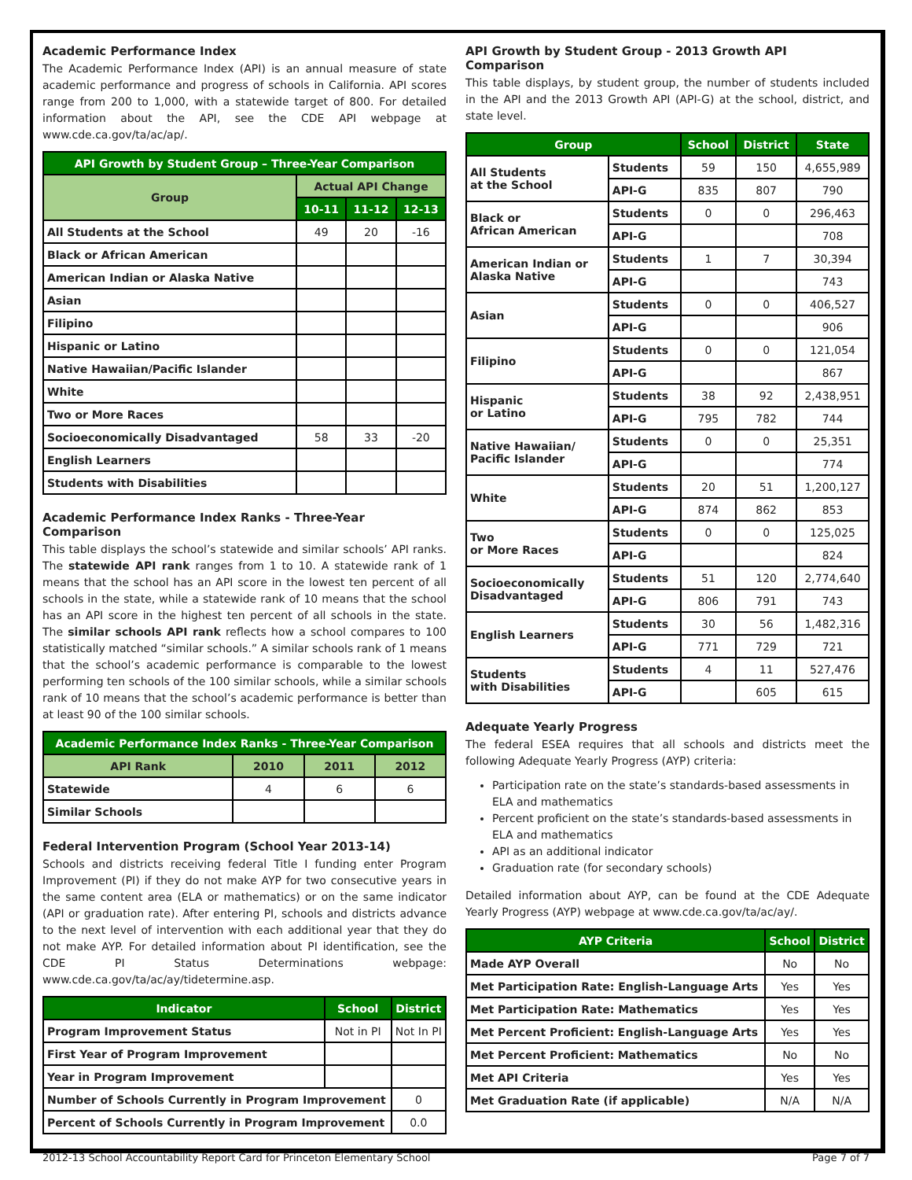Academic Performance Index
The Academic Performance Index (API) is an annual measure of state academic performance and progress of schools in California. API scores range from 200 to 1,000, with a statewide target of 800. For detailed information about the API, see the CDE API webpage at www.cde.ca.gov/ta/ac/ap/.
| API Growth by Student Group – Three-Year Comparison | | | |
| --- | --- | --- | --- |
| Group | Actual API Change | | |
| | 10-11 | 11-12 | 12-13 |
| All Students at the School | 49 | 20 | -16 |
| Black or African American | | | |
| American Indian or Alaska Native | | | |
| Asian | | | |
| Filipino | | | |
| Hispanic or Latino | | | |
| Native Hawaiian/Pacific Islander | | | |
| White | | | |
| Two or More Races | | | |
| Socioeconomically Disadvantaged | 58 | 33 | -20 |
| English Learners | | | |
| Students with Disabilities | | | |
Academic Performance Index Ranks - Three-Year Comparison
This table displays the school’s statewide and similar schools’ API ranks. The statewide API rank ranges from 1 to 10. A statewide rank of 1 means that the school has an API score in the lowest ten percent of all schools in the state, while a statewide rank of 10 means that the school has an API score in the highest ten percent of all schools in the state. The similar schools API rank reflects how a school compares to 100 statistically matched “similar schools.” A similar schools rank of 1 means that the school’s academic performance is comparable to the lowest performing ten schools of the 100 similar schools, while a similar schools rank of 10 means that the school’s academic performance is better than at least 90 of the 100 similar schools.
| Academic Performance Index Ranks - Three-Year Comparison | | | |
| --- | --- | --- | --- |
| API Rank | 2010 | 2011 | 2012 |
| Statewide | 4 | 6 | 6 |
| Similar Schools | | | |
Federal Intervention Program (School Year 2013-14)
Schools and districts receiving federal Title I funding enter Program Improvement (PI) if they do not make AYP for two consecutive years in the same content area (ELA or mathematics) or on the same indicator (API or graduation rate). After entering PI, schools and districts advance to the next level of intervention with each additional year that they do not make AYP. For detailed information about PI identification, see the CDE PI Status Determinations webpage: www.cde.ca.gov/ta/ac/ay/tidetermine.asp.
| Indicator | School | District |
| --- | --- | --- |
| Program Improvement Status | Not in PI | Not In PI |
| First Year of Program Improvement | | |
| Year in Program Improvement | | |
| Number of Schools Currently in Program Improvement | | 0 |
| Percent of Schools Currently in Program Improvement | | 0.0 |
API Growth by Student Group - 2013 Growth API Comparison
This table displays, by student group, the number of students included in the API and the 2013 Growth API (API-G) at the school, district, and state level.
| Group | | School | District | State |
| --- | --- | --- | --- | --- |
| All Students at the School | Students | 59 | 150 | 4,655,989 |
| | API-G | 835 | 807 | 790 |
| Black or African American | Students | 0 | 0 | 296,463 |
| | API-G | | | 708 |
| American Indian or Alaska Native | Students | 1 | 7 | 30,394 |
| | API-G | | | 743 |
| Asian | Students | 0 | 0 | 406,527 |
| | API-G | | | 906 |
| Filipino | Students | 0 | 0 | 121,054 |
| | API-G | | | 867 |
| Hispanic or Latino | Students | 38 | 92 | 2,438,951 |
| | API-G | 795 | 782 | 744 |
| Native Hawaiian/ Pacific Islander | Students | 0 | 0 | 25,351 |
| | API-G | | | 774 |
| White | Students | 20 | 51 | 1,200,127 |
| | API-G | 874 | 862 | 853 |
| Two or More Races | Students | 0 | 0 | 125,025 |
| | API-G | | | 824 |
| Socioeconomically Disadvantaged | Students | 51 | 120 | 2,774,640 |
| | API-G | 806 | 791 | 743 |
| English Learners | Students | 30 | 56 | 1,482,316 |
| | API-G | 771 | 729 | 721 |
| Students with Disabilities | Students | 4 | 11 | 527,476 |
| | API-G | | 605 | 615 |
Adequate Yearly Progress
The federal ESEA requires that all schools and districts meet the following Adequate Yearly Progress (AYP) criteria:
Participation rate on the state’s standards-based assessments in ELA and mathematics
Percent proficient on the state’s standards-based assessments in ELA and mathematics
API as an additional indicator
Graduation rate (for secondary schools)
Detailed information about AYP, can be found at the CDE Adequate Yearly Progress (AYP) webpage at www.cde.ca.gov/ta/ac/ay/.
| AYP Criteria | School | District |
| --- | --- | --- |
| Made AYP Overall | No | No |
| Met Participation Rate: English-Language Arts | Yes | Yes |
| Met Participation Rate: Mathematics | Yes | Yes |
| Met Percent Proficient: English-Language Arts | Yes | Yes |
| Met Percent Proficient: Mathematics | No | No |
| Met API Criteria | Yes | Yes |
| Met Graduation Rate (if applicable) | N/A | N/A |
2012-13 School Accountability Report Card for Princeton Elementary School Page 7 of 7